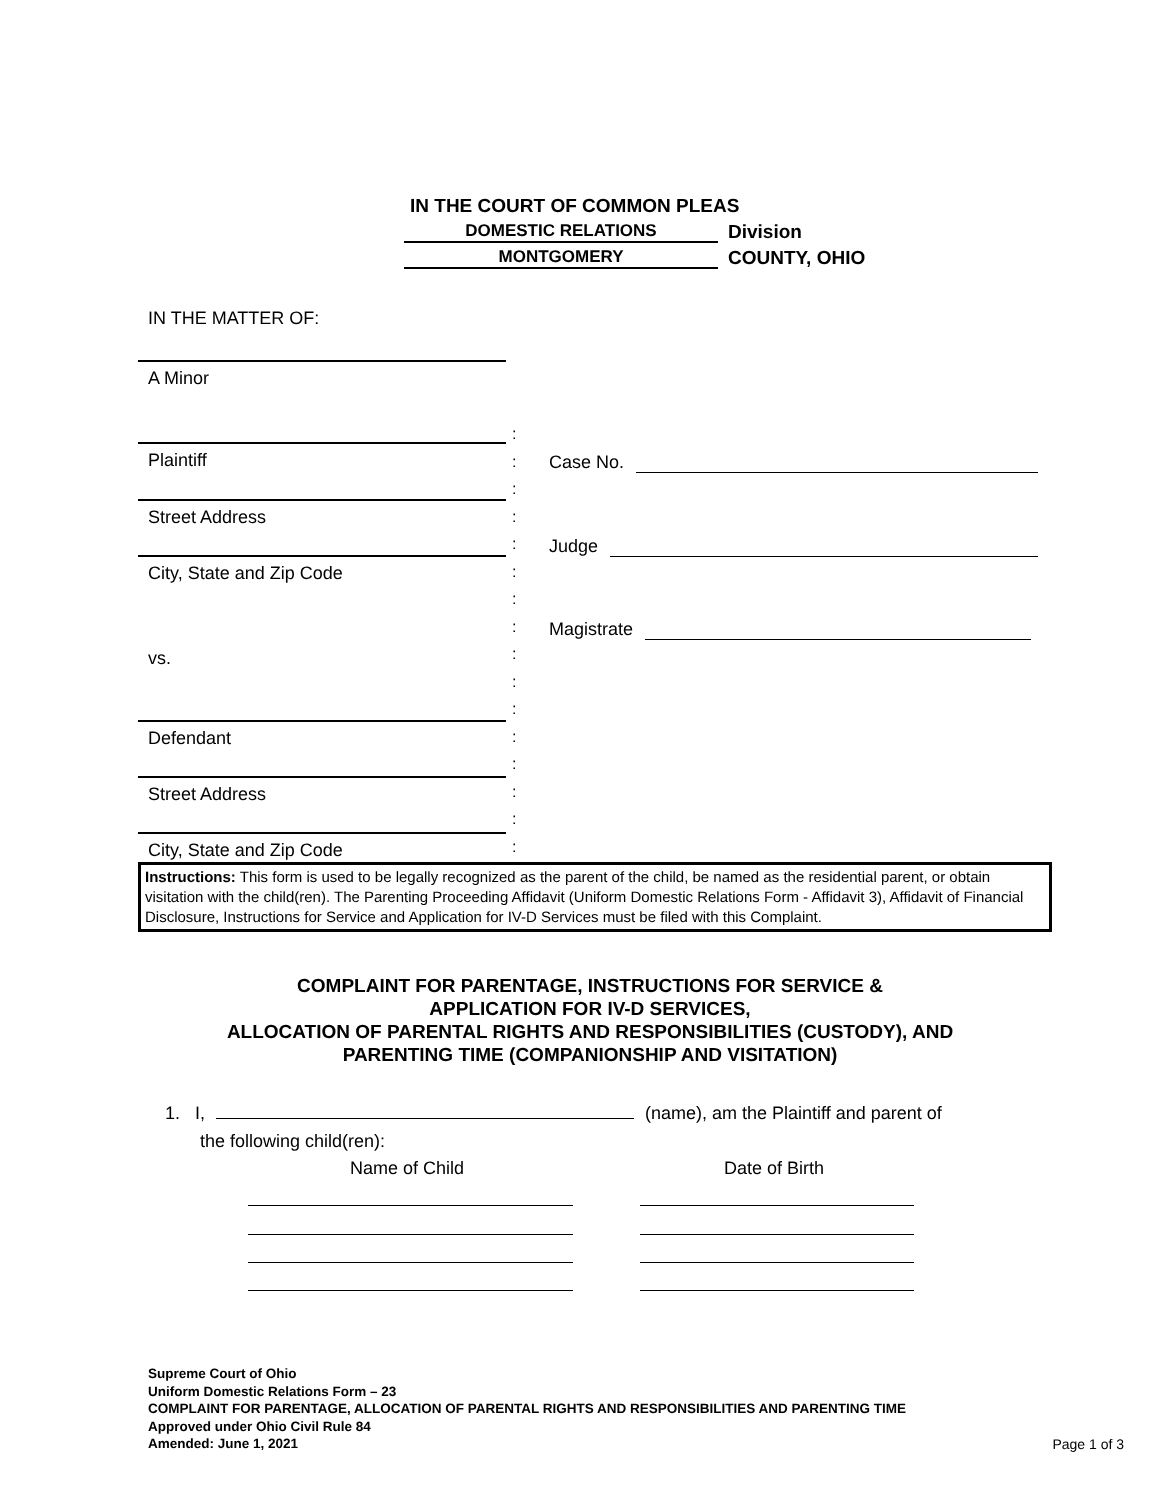IN THE COURT OF COMMON PLEAS
DOMESTIC RELATIONS
Division
MONTGOMERY
COUNTY, OHIO
IN THE MATTER OF:
A Minor
Plaintiff
Street Address
City, State and Zip Code
vs.
Defendant
Street Address
City, State and Zip Code
:
:
:
:
:
:
:
:
:
:
:
:
:
:
:
:
Case No.
Judge
Magistrate
Instructions: This form is used to be legally recognized as the parent of the child, be named as the residential parent, or obtain visitation with the child(ren). The Parenting Proceeding Affidavit (Uniform Domestic Relations Form - Affidavit 3), Affidavit of Financial Disclosure, Instructions for Service and Application for IV-D Services must be filed with this Complaint.
COMPLAINT FOR PARENTAGE, INSTRUCTIONS FOR SERVICE &
APPLICATION FOR IV-D SERVICES,
ALLOCATION OF PARENTAL RIGHTS AND RESPONSIBILITIES (CUSTODY), AND
PARENTING TIME (COMPANIONSHIP AND VISITATION)
1. I, (name), am the Plaintiff and parent of
the following child(ren):
Name of Child Date of Birth
Supreme Court of Ohio
Uniform Domestic Relations Form – 23
COMPLAINT FOR PARENTAGE, ALLOCATION OF PARENTAL RIGHTS AND RESPONSIBILITIES AND PARENTING TIME
Approved under Ohio Civil Rule 84
Amended: June 1, 2021
Page 1 of 3